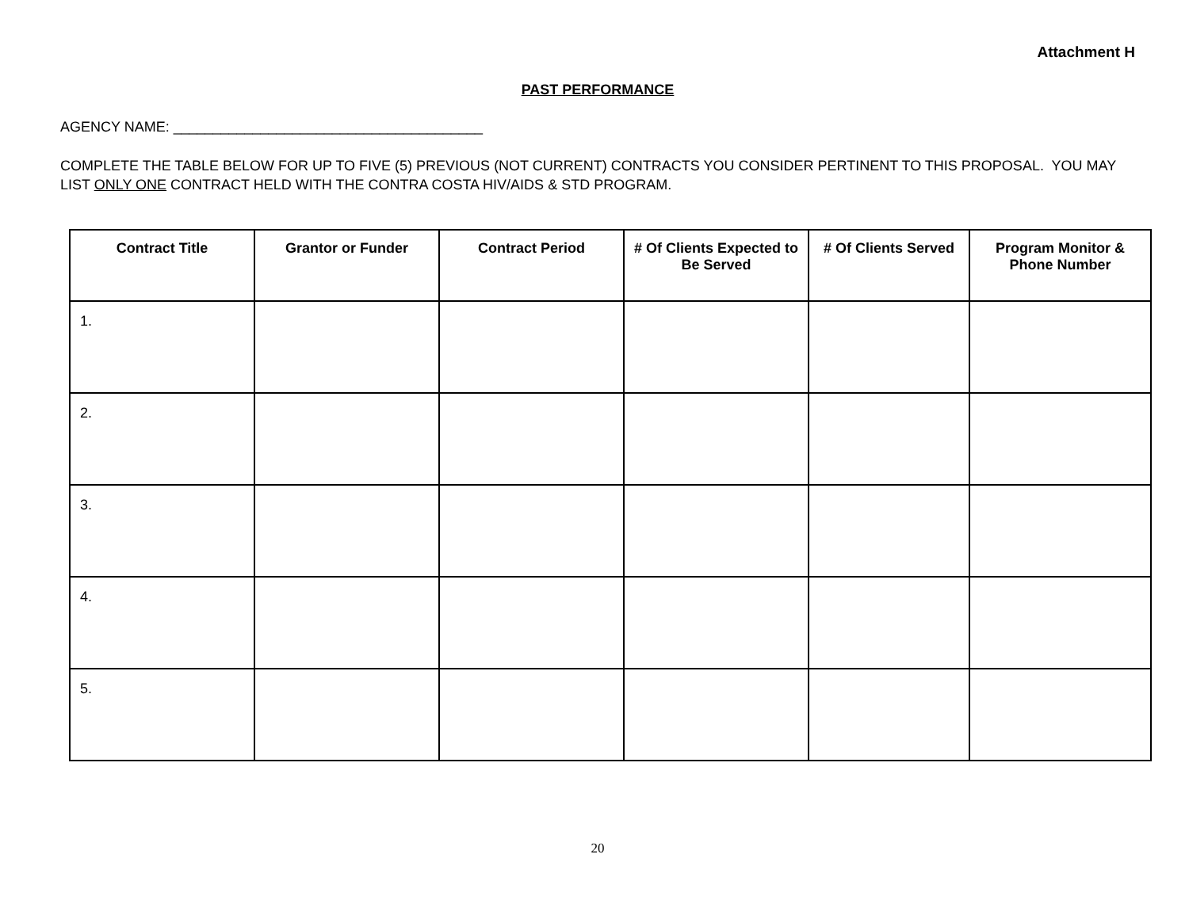Attachment H
PAST PERFORMANCE
AGENCY NAME: _______________________________________
COMPLETE THE TABLE BELOW FOR UP TO FIVE (5) PREVIOUS (NOT CURRENT) CONTRACTS YOU CONSIDER PERTINENT TO THIS PROPOSAL. YOU MAY LIST ONLY ONE CONTRACT HELD WITH THE CONTRA COSTA HIV/AIDS & STD PROGRAM.
| Contract Title | Grantor or Funder | Contract Period | # Of Clients Expected to Be Served | # Of Clients Served | Program Monitor & Phone Number |
| --- | --- | --- | --- | --- | --- |
| 1. | | | | | |
| 2. | | | | | |
| 3. | | | | | |
| 4. | | | | | |
| 5. | | | | | |
20